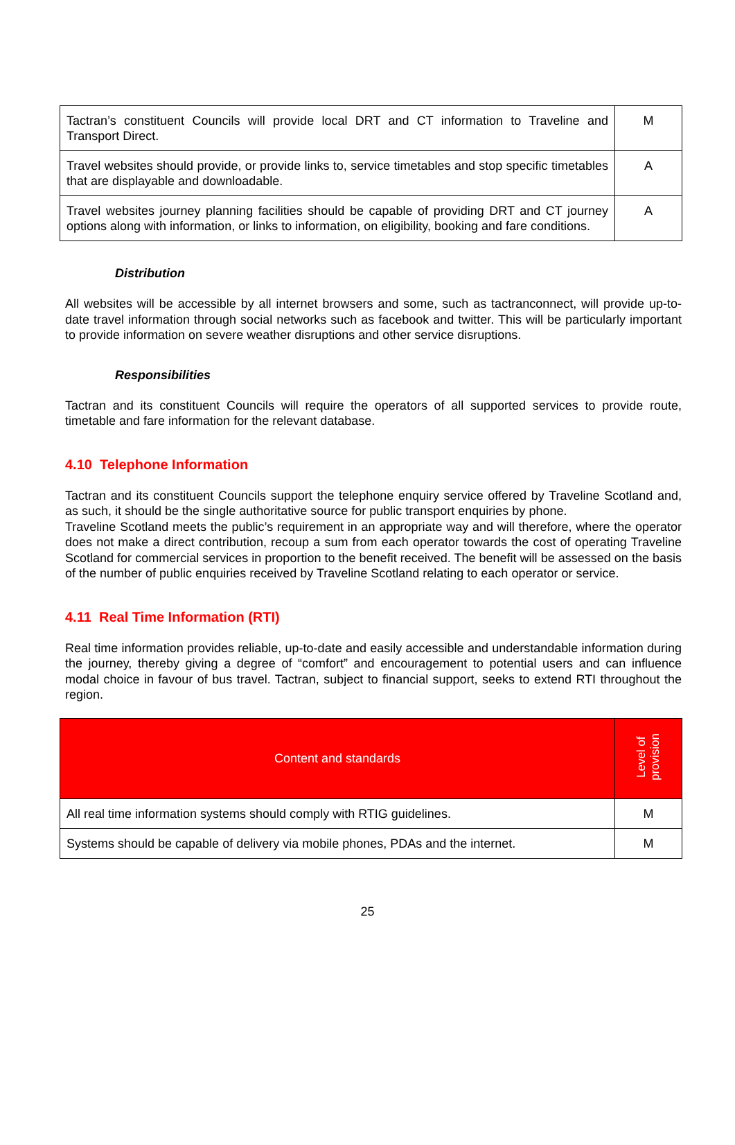| Tactran’s constituent Councils will provide local DRT and CT information to Traveline and Transport Direct. | M |
| Travel websites should provide, or provide links to, service timetables and stop specific timetables that are displayable and downloadable. | A |
| Travel websites journey planning facilities should be capable of providing DRT and CT journey options along with information, or links to information, on eligibility, booking and fare conditions. | A |
Distribution
All websites will be accessible by all internet browsers and some, such as tactranconnect, will provide up-to-date travel information through social networks such as facebook and twitter. This will be particularly important to provide information on severe weather disruptions and other service disruptions.
Responsibilities
Tactran and its constituent Councils will require the operators of all supported services to provide route, timetable and fare information for the relevant database.
4.10 Telephone Information
Tactran and its constituent Councils support the telephone enquiry service offered by Traveline Scotland and, as such, it should be the single authoritative source for public transport enquiries by phone.
Traveline Scotland meets the public’s requirement in an appropriate way and will therefore, where the operator does not make a direct contribution, recoup a sum from each operator towards the cost of operating Traveline Scotland for commercial services in proportion to the benefit received. The benefit will be assessed on the basis of the number of public enquiries received by Traveline Scotland relating to each operator or service.
4.11 Real Time Information (RTI)
Real time information provides reliable, up-to-date and easily accessible and understandable information during the journey, thereby giving a degree of “comfort” and encouragement to potential users and can influence modal choice in favour of bus travel. Tactran, subject to financial support, seeks to extend RTI throughout the region.
| Content and standards | Level of provision |
| --- | --- |
| All real time information systems should comply with RTIG guidelines. | M |
| Systems should be capable of delivery via mobile phones, PDAs and the internet. | M |
25